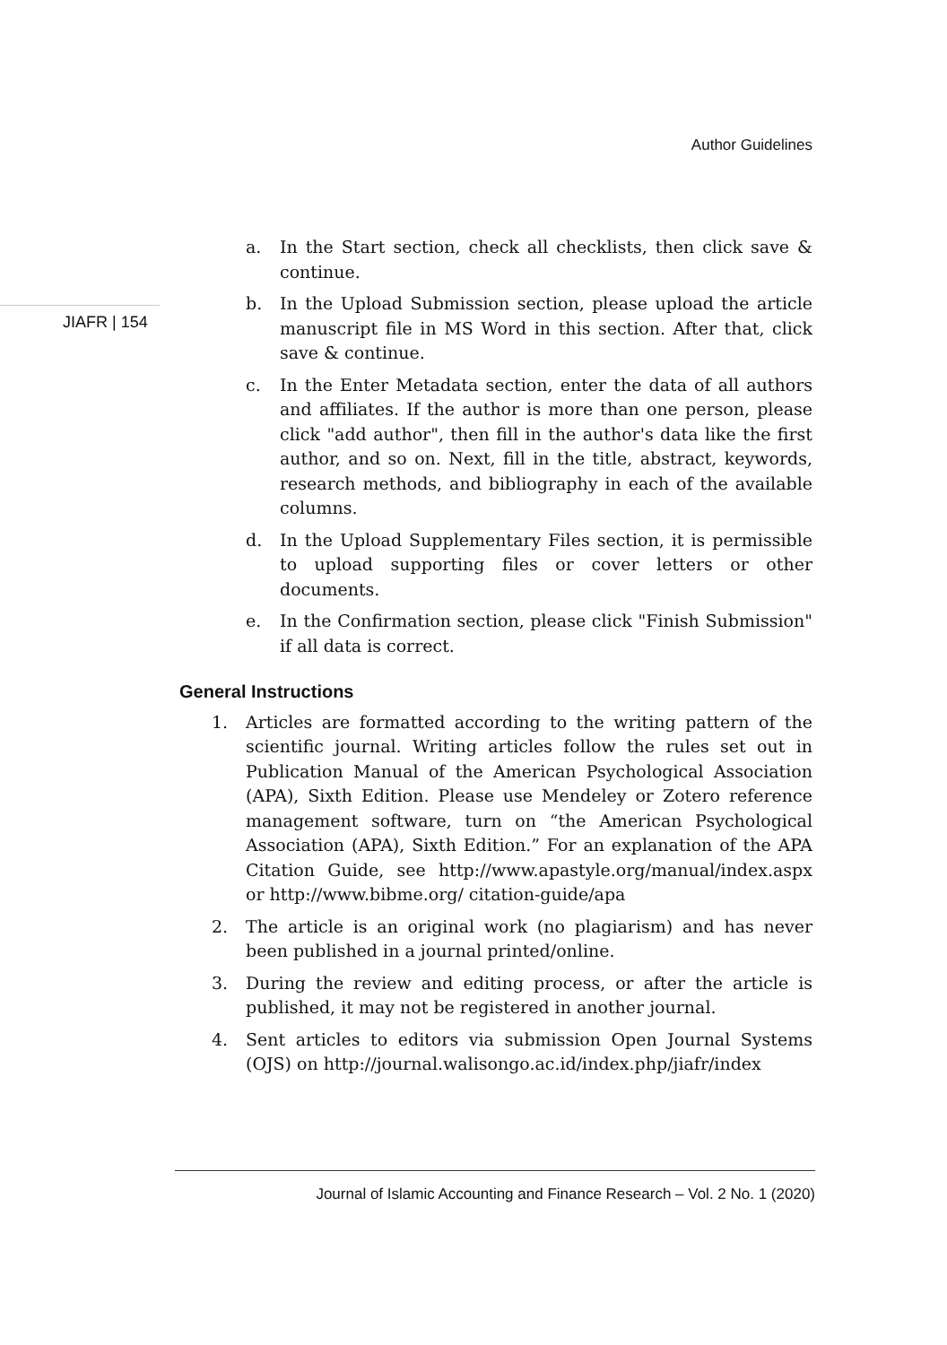Author Guidelines
JIAFR | 154
a. In the Start section, check all checklists, then click save & continue.
b. In the Upload Submission section, please upload the article manuscript file in MS Word in this section. After that, click save & continue.
c. In the Enter Metadata section, enter the data of all authors and affiliates. If the author is more than one person, please click "add author", then fill in the author's data like the first author, and so on. Next, fill in the title, abstract, keywords, research methods, and bibliography in each of the available columns.
d. In the Upload Supplementary Files section, it is permissible to upload supporting files or cover letters or other documents.
e. In the Confirmation section, please click "Finish Submission" if all data is correct.
General Instructions
1. Articles are formatted according to the writing pattern of the scientific journal. Writing articles follow the rules set out in Publication Manual of the American Psychological Association (APA), Sixth Edition. Please use Mendeley or Zotero reference management software, turn on “the American Psychological Association (APA), Sixth Edition.” For an explanation of the APA Citation Guide, see http://www.apastyle.org/manual/index.aspx or http://www.bibme.org/ citation-guide/apa
2. The article is an original work (no plagiarism) and has never been published in a journal printed/online.
3. During the review and editing process, or after the article is published, it may not be registered in another journal.
4. Sent articles to editors via submission Open Journal Systems (OJS) on http://journal.walisongo.ac.id/index.php/jiafr/index
Journal of Islamic Accounting and Finance Research – Vol. 2 No. 1 (2020)